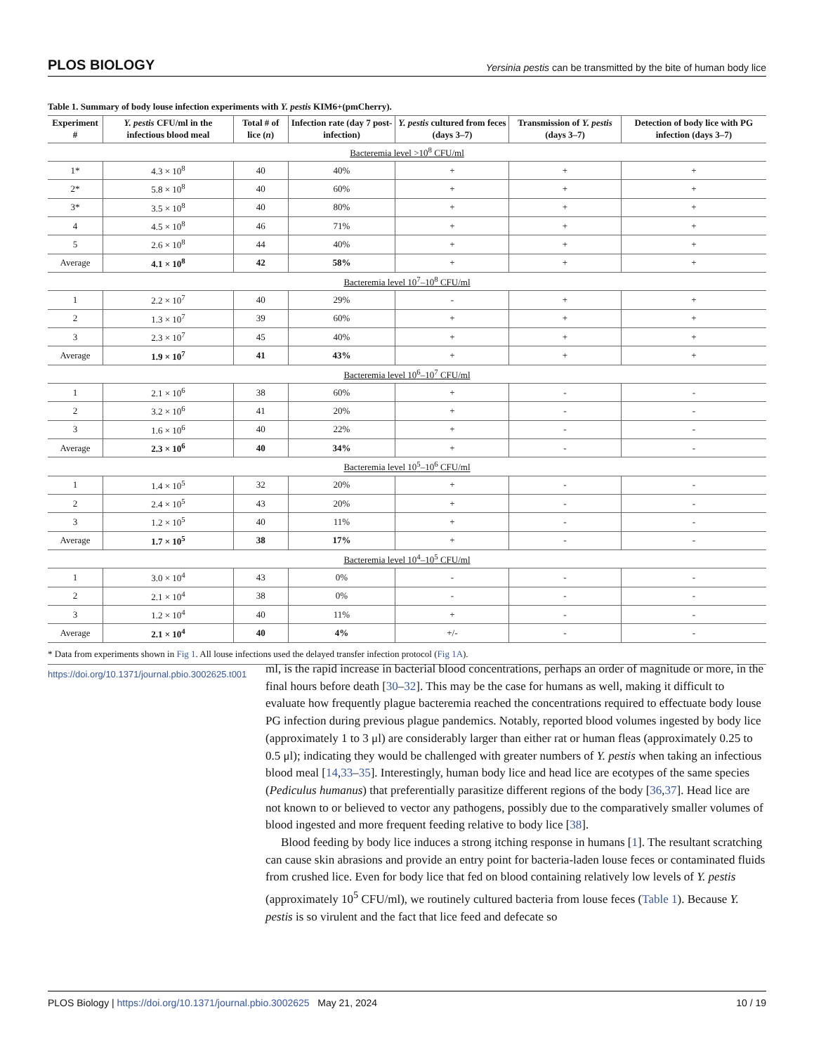PLOS BIOLOGY Yersinia pestis can be transmitted by the bite of human body lice
Table 1. Summary of body louse infection experiments with Y. pestis KIM6+(pmCherry).
| Experiment # | Y. pestis CFU/ml in the infectious blood meal | Total # of lice ( n ) | Infection rate (day 7 post-infection) | Y. pestis cultured from feces (days 3–7) | Transmission of Y. pestis (days 3–7) | Detection of body lice with PG infection (days 3–7) |
| --- | --- | --- | --- | --- | --- | --- |
| Bacteremia level >10<sup>8</sup> CFU/ml | | | | | | |
| 1* | 4.3 × 10<sup>8</sup> | 40 | 40% | + | + | + |
| 2* | 5.8 × 10<sup>8</sup> | 40 | 60% | + | + | + |
| 3* | 3.5 × 10<sup>8</sup> | 40 | 80% | + | + | + |
| 4 | 4.5 × 10<sup>8</sup> | 46 | 71% | + | + | + |
| 5 | 2.6 × 10<sup>8</sup> | 44 | 40% | + | + | + |
| Average | 4.1 × 10<sup>8</sup> | 42 | 58% | + | + | + |
| Bacteremia level 10<sup>7</sup>–10<sup>8</sup> CFU/ml | | | | | | |
| 1 | 2.2 × 10<sup>7</sup> | 40 | 29% | - | + | + |
| 2 | 1.3 × 10<sup>7</sup> | 39 | 60% | + | + | + |
| 3 | 2.3 × 10<sup>7</sup> | 45 | 40% | + | + | + |
| Average | 1.9 × 10<sup>7</sup> | 41 | 43% | + | + | + |
| Bacteremia level 10<sup>6</sup>–10<sup>7</sup> CFU/ml | | | | | | |
| 1 | 2.1 × 10<sup>6</sup> | 38 | 60% | + | - | - |
| 2 | 3.2 × 10<sup>6</sup> | 41 | 20% | + | - | - |
| 3 | 1.6 × 10<sup>6</sup> | 40 | 22% | + | - | - |
| Average | 2.3 × 10<sup>6</sup> | 40 | 34% | + | - | - |
| Bacteremia level 10<sup>5</sup>–10<sup>6</sup> CFU/ml | | | | | | |
| 1 | 1.4 × 10<sup>5</sup> | 32 | 20% | + | - | - |
| 2 | 2.4 × 10<sup>5</sup> | 43 | 20% | + | - | - |
| 3 | 1.2 × 10<sup>5</sup> | 40 | 11% | + | - | - |
| Average | 1.7 × 10<sup>5</sup> | 38 | 17% | + | - | - |
| Bacteremia level 10<sup>4</sup>–10<sup>5</sup> CFU/ml | | | | | | |
| 1 | 3.0 × 10<sup>4</sup> | 43 | 0% | - | - | - |
| 2 | 2.1 × 10<sup>4</sup> | 38 | 0% | - | - | - |
| 3 | 1.2 × 10<sup>4</sup> | 40 | 11% | + | - | - |
| Average | 2.1 × 10<sup>4</sup> | 40 | 4% | +/- | - | - |
* Data from experiments shown in Fig 1. All louse infections used the delayed transfer infection protocol (Fig 1A).
https://doi.org/10.1371/journal.pbio.3002625.t001
ml, is the rapid increase in bacterial blood concentrations, perhaps an order of magnitude or more, in the final hours before death [30–32]. This may be the case for humans as well, making it difficult to evaluate how frequently plague bacteremia reached the concentrations required to effectuate body louse PG infection during previous plague pandemics. Notably, reported blood volumes ingested by body lice (approximately 1 to 3 μl) are considerably larger than either rat or human fleas (approximately 0.25 to 0.5 μl); indicating they would be challenged with greater numbers of Y. pestis when taking an infectious blood meal [14,33–35]. Interestingly, human body lice and head lice are ecotypes of the same species (Pediculus humanus) that preferentially parasitize different regions of the body [36,37]. Head lice are not known to or believed to vector any pathogens, possibly due to the comparatively smaller volumes of blood ingested and more frequent feeding relative to body lice [38].
Blood feeding by body lice induces a strong itching response in humans [1]. The resultant scratching can cause skin abrasions and provide an entry point for bacteria-laden louse feces or contaminated fluids from crushed lice. Even for body lice that fed on blood containing relatively low levels of Y. pestis (approximately 10<sup>5</sup> CFU/ml), we routinely cultured bacteria from louse feces (Table 1). Because Y. pestis is so virulent and the fact that lice feed and defecate so
PLOS Biology | https://doi.org/10.1371/journal.pbio.3002625 May 21, 2024 10 / 19